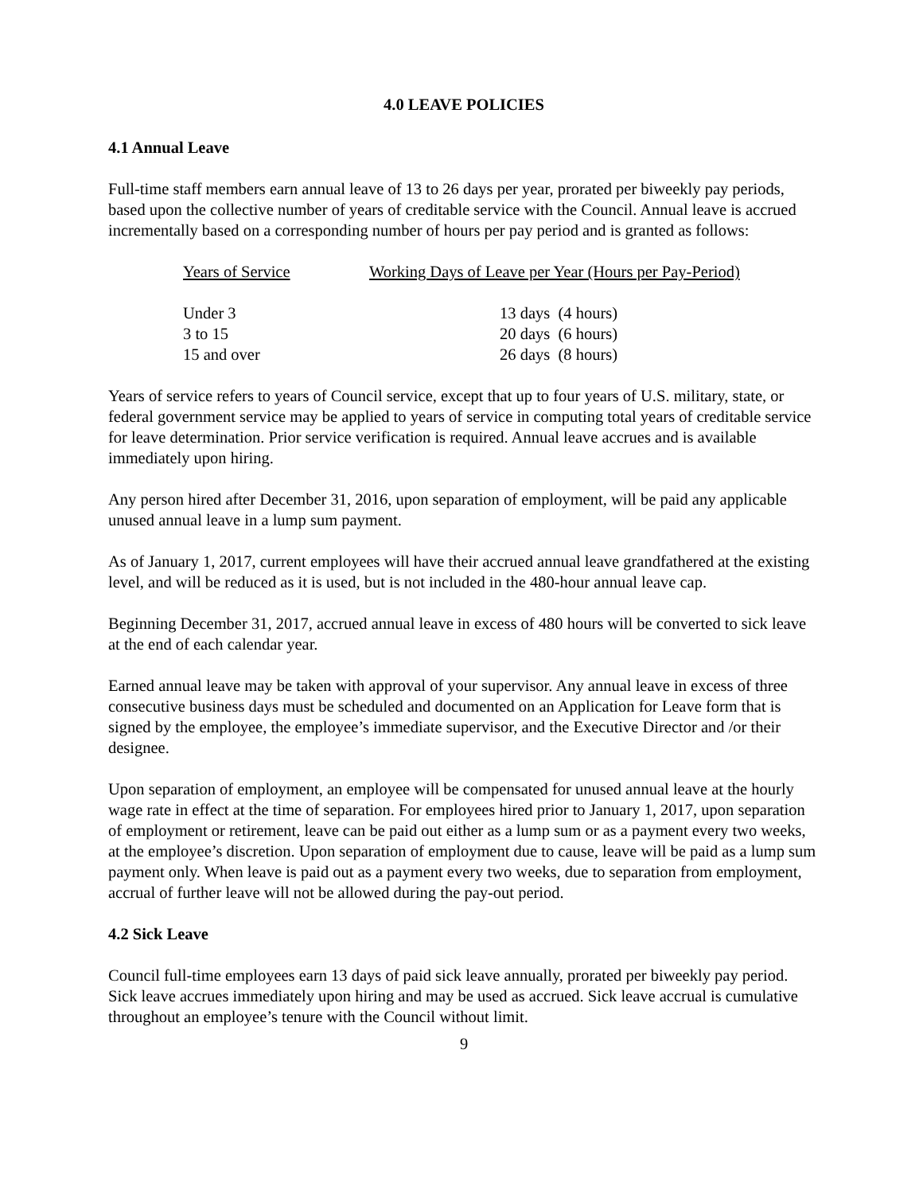4.0 LEAVE POLICIES
4.1 Annual Leave
Full-time staff members earn annual leave of 13 to 26 days per year, prorated per biweekly pay periods, based upon the collective number of years of creditable service with the Council. Annual leave is accrued incrementally based on a corresponding number of hours per pay period and is granted as follows:
| Years of Service | Working Days of Leave per Year (Hours per Pay-Period) |
| --- | --- |
| Under 3 | 13 days (4 hours) |
| 3 to 15 | 20 days (6 hours) |
| 15 and over | 26 days (8 hours) |
Years of service refers to years of Council service, except that up to four years of U.S. military, state, or federal government service may be applied to years of service in computing total years of creditable service for leave determination. Prior service verification is required. Annual leave accrues and is available immediately upon hiring.
Any person hired after December 31, 2016, upon separation of employment, will be paid any applicable unused annual leave in a lump sum payment.
As of January 1, 2017, current employees will have their accrued annual leave grandfathered at the existing level, and will be reduced as it is used, but is not included in the 480-hour annual leave cap.
Beginning December 31, 2017, accrued annual leave in excess of 480 hours will be converted to sick leave at the end of each calendar year.
Earned annual leave may be taken with approval of your supervisor. Any annual leave in excess of three consecutive business days must be scheduled and documented on an Application for Leave form that is signed by the employee, the employee’s immediate supervisor, and the Executive Director and /or their designee.
Upon separation of employment, an employee will be compensated for unused annual leave at the hourly wage rate in effect at the time of separation. For employees hired prior to January 1, 2017, upon separation of employment or retirement, leave can be paid out either as a lump sum or as a payment every two weeks, at the employee’s discretion. Upon separation of employment due to cause, leave will be paid as a lump sum payment only. When leave is paid out as a payment every two weeks, due to separation from employment, accrual of further leave will not be allowed during the pay-out period.
4.2 Sick Leave
Council full-time employees earn 13 days of paid sick leave annually, prorated per biweekly pay period. Sick leave accrues immediately upon hiring and may be used as accrued. Sick leave accrual is cumulative throughout an employee’s tenure with the Council without limit.
9